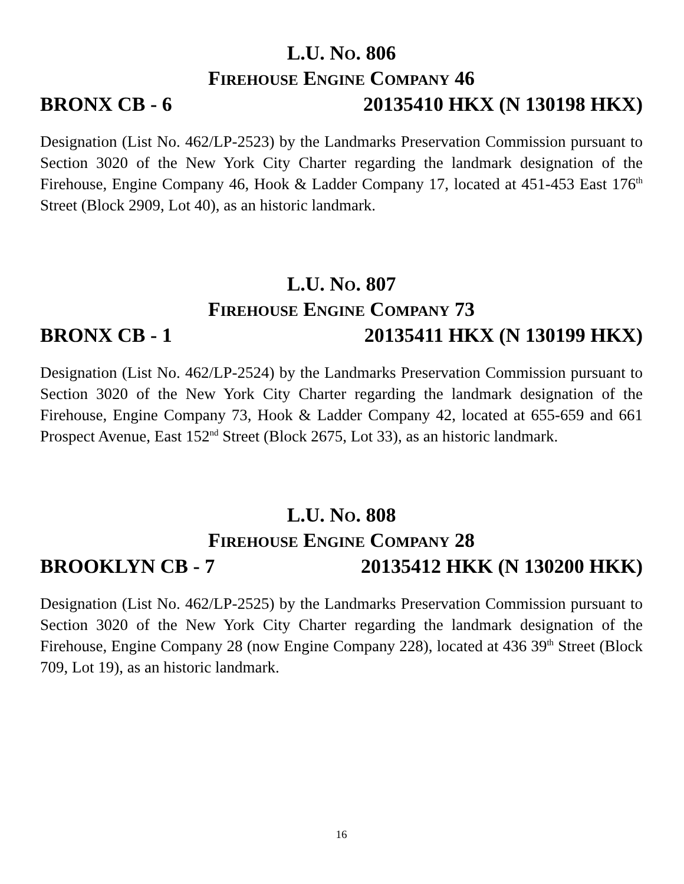L.U. NO. 806
FIREHOUSE ENGINE COMPANY 46
BRONX CB - 6 20135410 HKX (N 130198 HKX)
Designation (List No. 462/LP-2523) by the Landmarks Preservation Commission pursuant to Section 3020 of the New York City Charter regarding the landmark designation of the Firehouse, Engine Company 46, Hook & Ladder Company 17, located at 451-453 East 176<sup>th</sup> Street (Block 2909, Lot 40), as an historic landmark.
L.U. NO. 807
FIREHOUSE ENGINE COMPANY 73
BRONX CB - 1 20135411 HKX (N 130199 HKX)
Designation (List No. 462/LP-2524) by the Landmarks Preservation Commission pursuant to Section 3020 of the New York City Charter regarding the landmark designation of the Firehouse, Engine Company 73, Hook & Ladder Company 42, located at 655-659 and 661 Prospect Avenue, East 152<sup>nd</sup> Street (Block 2675, Lot 33), as an historic landmark.
L.U. NO. 808
FIREHOUSE ENGINE COMPANY 28
BROOKLYN CB - 7 20135412 HKK (N 130200 HKK)
Designation (List No. 462/LP-2525) by the Landmarks Preservation Commission pursuant to Section 3020 of the New York City Charter regarding the landmark designation of the Firehouse, Engine Company 28 (now Engine Company 228), located at 436 39<sup>th</sup> Street (Block 709, Lot 19), as an historic landmark.
16